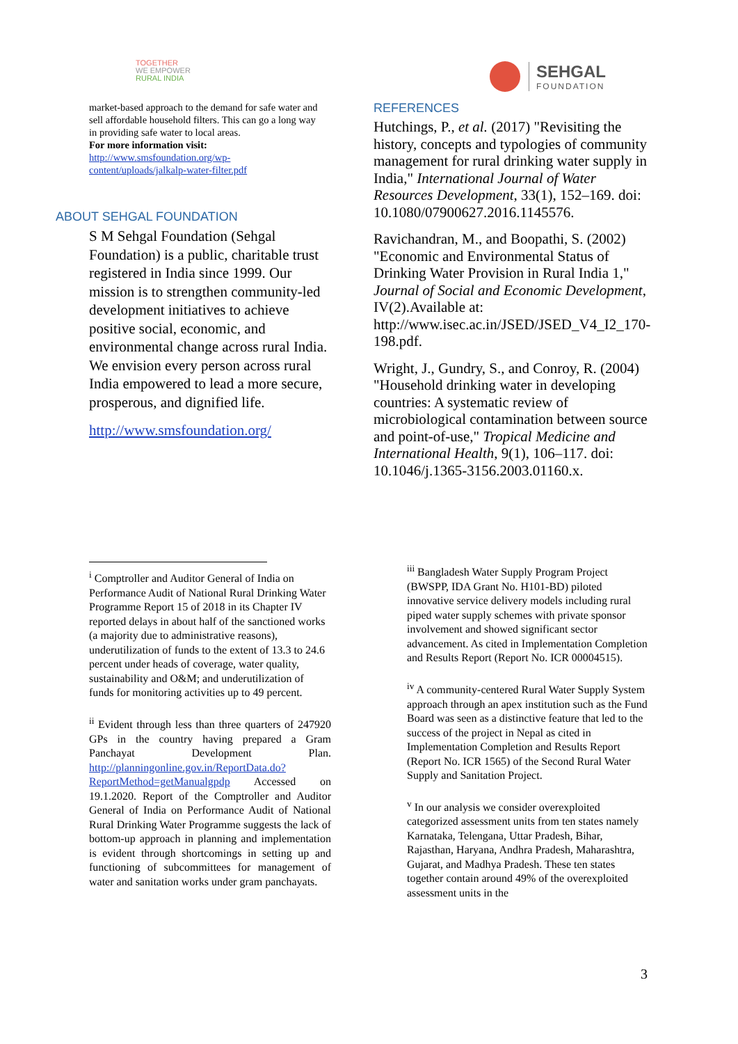TOGETHER
WE EMPOWER
RURAL INDIA
SEHGAL
FOUNDATION
market-based approach to the demand for safe water and sell affordable household filters. This can go a long way in providing safe water to local areas.
For more information visit:
http://www.smsfoundation.org/wp-content/uploads/jalkalp-water-filter.pdf
ABOUT SEHGAL FOUNDATION
S M Sehgal Foundation (Sehgal Foundation) is a public, charitable trust registered in India since 1999. Our mission is to strengthen community-led development initiatives to achieve positive social, economic, and environmental change across rural India. We envision every person across rural India empowered to lead a more secure, prosperous, and dignified life.
http://www.smsfoundation.org/
REFERENCES
Hutchings, P., et al. (2017) "Revisiting the history, concepts and typologies of community management for rural drinking water supply in India," International Journal of Water Resources Development, 33(1), 152–169. doi: 10.1080/07900627.2016.1145576.
Ravichandran, M., and Boopathi, S. (2002) "Economic and Environmental Status of Drinking Water Provision in Rural India 1," Journal of Social and Economic Development, IV(2).Available at: http://www.isec.ac.in/JSED/JSED_V4_I2_170-198.pdf.
Wright, J., Gundry, S., and Conroy, R. (2004) "Household drinking water in developing countries: A systematic review of microbiological contamination between source and point-of-use," Tropical Medicine and International Health, 9(1), 106–117. doi: 10.1046/j.1365-3156.2003.01160.x.
<sup>i</sup> Comptroller and Auditor General of India on Performance Audit of National Rural Drinking Water Programme Report 15 of 2018 in its Chapter IV reported delays in about half of the sanctioned works (a majority due to administrative reasons), underutilization of funds to the extent of 13.3 to 24.6 percent under heads of coverage, water quality, sustainability and O&M; and underutilization of funds for monitoring activities up to 49 percent.
<sup>ii</sup> Evident through less than three quarters of 247920 GPs in the country having prepared a Gram Panchayat Development Plan. http://planningonline.gov.in/ReportData.do?ReportMethod=getManualgpdp Accessed on 19.1.2020. Report of the Comptroller and Auditor General of India on Performance Audit of National Rural Drinking Water Programme suggests the lack of bottom-up approach in planning and implementation is evident through shortcomings in setting up and functioning of subcommittees for management of water and sanitation works under gram panchayats.
<sup>iii</sup> Bangladesh Water Supply Program Project (BWSPP, IDA Grant No. H101-BD) piloted innovative service delivery models including rural piped water supply schemes with private sponsor involvement and showed significant sector advancement. As cited in Implementation Completion and Results Report (Report No. ICR 00004515).
<sup>iv</sup> A community-centered Rural Water Supply System approach through an apex institution such as the Fund Board was seen as a distinctive feature that led to the success of the project in Nepal as cited in Implementation Completion and Results Report (Report No. ICR 1565) of the Second Rural Water Supply and Sanitation Project.
<sup>v</sup> In our analysis we consider overexploited categorized assessment units from ten states namely Karnataka, Telengana, Uttar Pradesh, Bihar, Rajasthan, Haryana, Andhra Pradesh, Maharashtra, Gujarat, and Madhya Pradesh. These ten states together contain around 49% of the overexploited assessment units in the
3